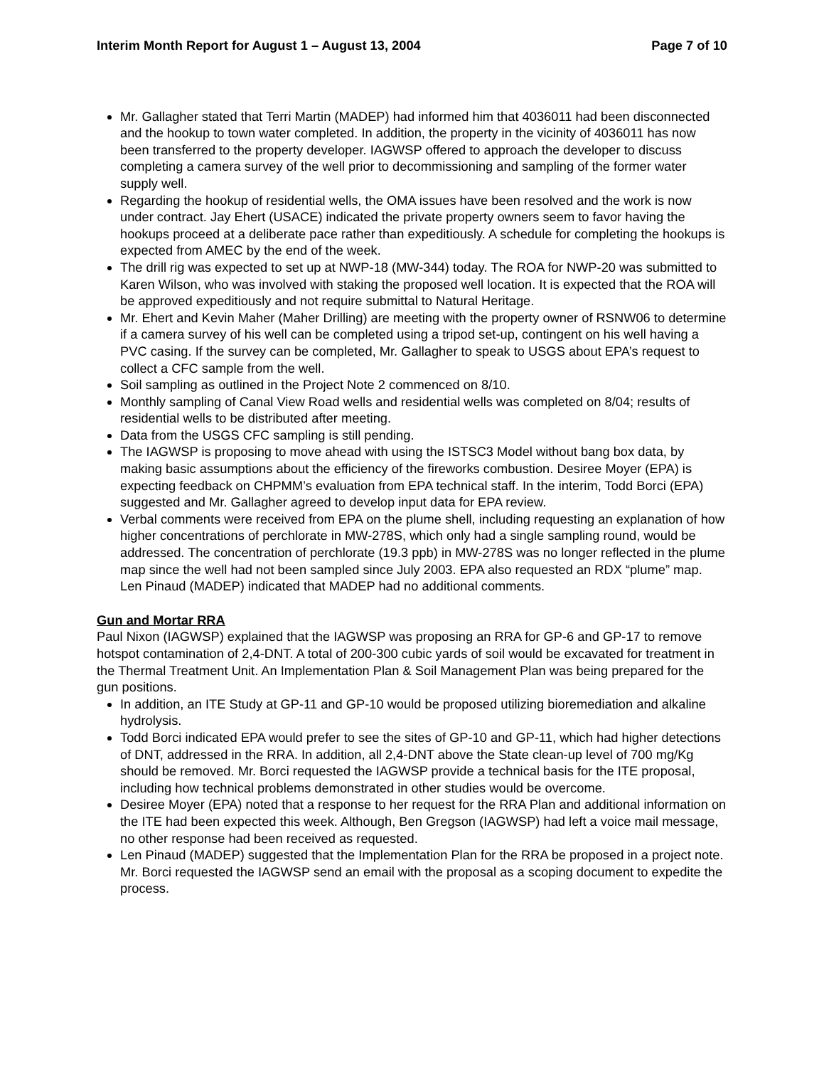Interim Month Report for August 1 – August 13, 2004 Page 7 of 10
Mr. Gallagher stated that Terri Martin (MADEP) had informed him that 4036011 had been disconnected and the hookup to town water completed. In addition, the property in the vicinity of 4036011 has now been transferred to the property developer. IAGWSP offered to approach the developer to discuss completing a camera survey of the well prior to decommissioning and sampling of the former water supply well.
Regarding the hookup of residential wells, the OMA issues have been resolved and the work is now under contract. Jay Ehert (USACE) indicated the private property owners seem to favor having the hookups proceed at a deliberate pace rather than expeditiously. A schedule for completing the hookups is expected from AMEC by the end of the week.
The drill rig was expected to set up at NWP-18 (MW-344) today. The ROA for NWP-20 was submitted to Karen Wilson, who was involved with staking the proposed well location. It is expected that the ROA will be approved expeditiously and not require submittal to Natural Heritage.
Mr. Ehert and Kevin Maher (Maher Drilling) are meeting with the property owner of RSNW06 to determine if a camera survey of his well can be completed using a tripod set-up, contingent on his well having a PVC casing. If the survey can be completed, Mr. Gallagher to speak to USGS about EPA’s request to collect a CFC sample from the well.
Soil sampling as outlined in the Project Note 2 commenced on 8/10.
Monthly sampling of Canal View Road wells and residential wells was completed on 8/04; results of residential wells to be distributed after meeting.
Data from the USGS CFC sampling is still pending.
The IAGWSP is proposing to move ahead with using the ISTSC3 Model without bang box data, by making basic assumptions about the efficiency of the fireworks combustion. Desiree Moyer (EPA) is expecting feedback on CHPMM’s evaluation from EPA technical staff. In the interim, Todd Borci (EPA) suggested and Mr. Gallagher agreed to develop input data for EPA review.
Verbal comments were received from EPA on the plume shell, including requesting an explanation of how higher concentrations of perchlorate in MW-278S, which only had a single sampling round, would be addressed. The concentration of perchlorate (19.3 ppb) in MW-278S was no longer reflected in the plume map since the well had not been sampled since July 2003. EPA also requested an RDX “plume” map. Len Pinaud (MADEP) indicated that MADEP had no additional comments.
Gun and Mortar RRA
Paul Nixon (IAGWSP) explained that the IAGWSP was proposing an RRA for GP-6 and GP-17 to remove hotspot contamination of 2,4-DNT. A total of 200-300 cubic yards of soil would be excavated for treatment in the Thermal Treatment Unit. An Implementation Plan & Soil Management Plan was being prepared for the gun positions.
In addition, an ITE Study at GP-11 and GP-10 would be proposed utilizing bioremediation and alkaline hydrolysis.
Todd Borci indicated EPA would prefer to see the sites of GP-10 and GP-11, which had higher detections of DNT, addressed in the RRA. In addition, all 2,4-DNT above the State clean-up level of 700 mg/Kg should be removed. Mr. Borci requested the IAGWSP provide a technical basis for the ITE proposal, including how technical problems demonstrated in other studies would be overcome.
Desiree Moyer (EPA) noted that a response to her request for the RRA Plan and additional information on the ITE had been expected this week. Although, Ben Gregson (IAGWSP) had left a voice mail message, no other response had been received as requested.
Len Pinaud (MADEP) suggested that the Implementation Plan for the RRA be proposed in a project note. Mr. Borci requested the IAGWSP send an email with the proposal as a scoping document to expedite the process.